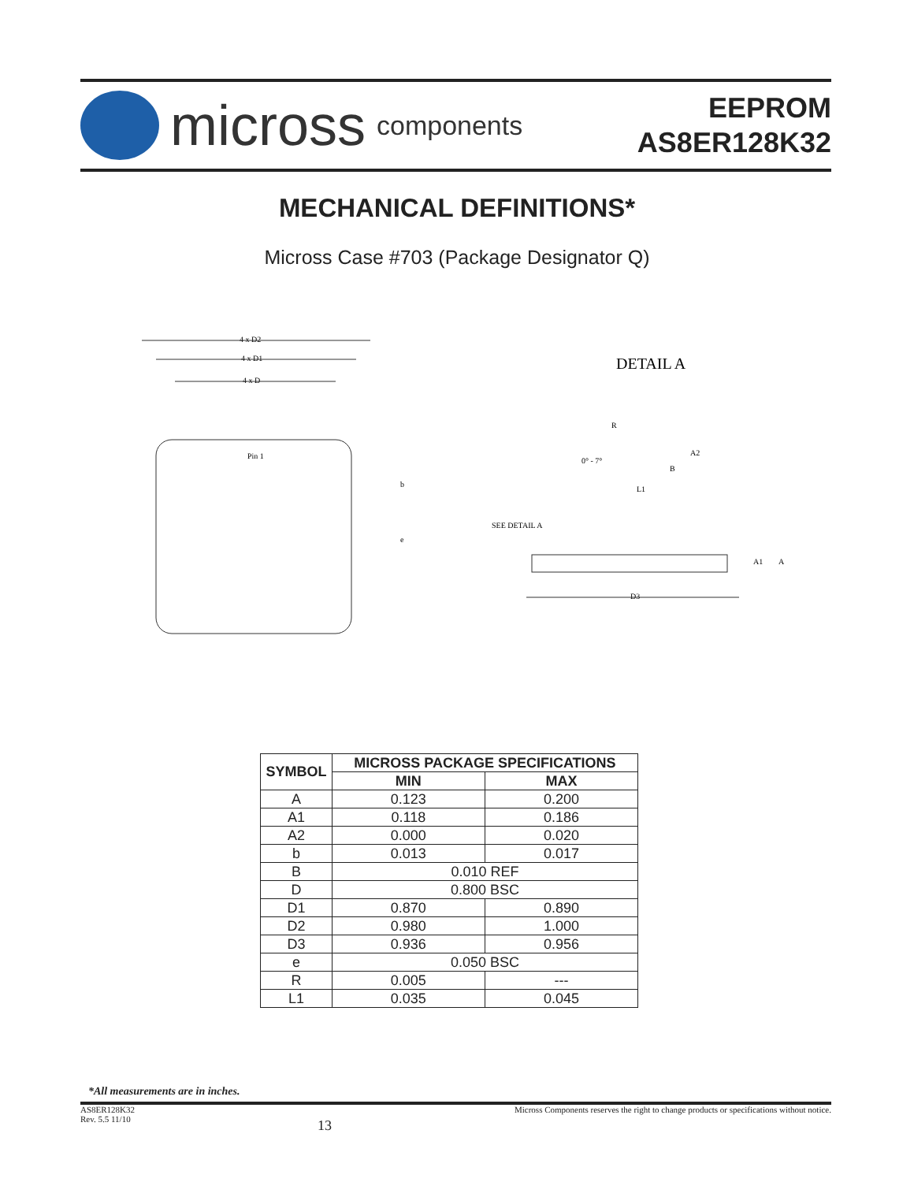micross components
EEPROM
AS8ER128K32
MECHANICAL DEFINITIONS*
Micross Case #703 (Package Designator Q)
Pin 1
4 x D2
4 x D1
4 x D
b
e
DETAIL A
R
0° - 7°
A2
B
L1
SEE DETAIL A
A1
A
D3
| SYMBOL | MICROSS PACKAGE SPECIFICATIONS | |
| --- | --- | --- |
| | MIN | MAX |
| A | 0.123 | 0.200 |
| A1 | 0.118 | 0.186 |
| A2 | 0.000 | 0.020 |
| b | 0.013 | 0.017 |
| B | 0.010 REF | |
| D | 0.800 BSC | |
| D1 | 0.870 | 0.890 |
| D2 | 0.980 | 1.000 |
| D3 | 0.936 | 0.956 |
| e | 0.050 BSC | |
| R | 0.005 | --- |
| L1 | 0.035 | 0.045 |
*All measurements are in inches.
AS8ER128K32
Rev. 5.5 11/10
13
Micross Components reserves the right to change products or specifications without notice.